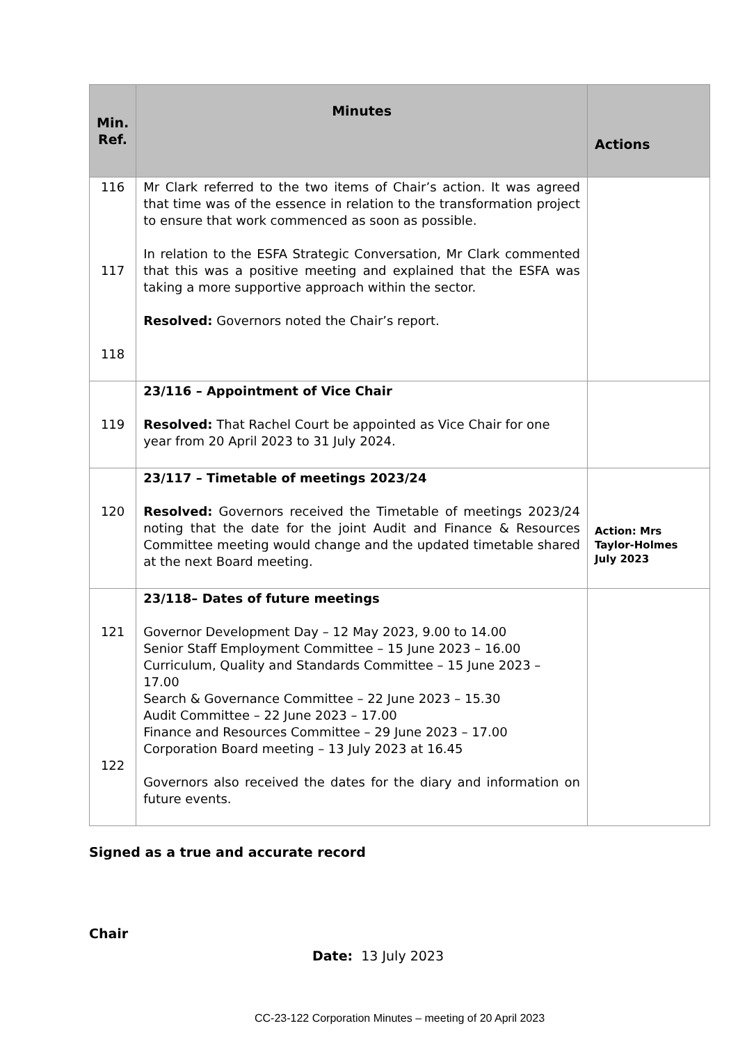| Min. Ref. | Minutes | Actions |
| --- | --- | --- |
| 116 117 118 | Mr Clark referred to the two items of Chair’s action. It was agreed that time was of the essence in relation to the transformation project to ensure that work commenced as soon as possible. In relation to the ESFA Strategic Conversation, Mr Clark commented that this was a positive meeting and explained that the ESFA was taking a more supportive approach within the sector. Resolved: Governors noted the Chair’s report. | |
| 119 | 23/116 – Appointment of Vice Chair Resolved: That Rachel Court be appointed as Vice Chair for one year from 20 April 2023 to 31 July 2024. | |
| 120 | 23/117 – Timetable of meetings 2023/24 Resolved: Governors received the Timetable of meetings 2023/24 noting that the date for the joint Audit and Finance & Resources Committee meeting would change and the updated timetable shared at the next Board meeting. | Action: Mrs Taylor-Holmes July 2023 |
| 121 122 | 23/118– Dates of future meetings Governor Development Day – 12 May 2023, 9.00 to 14.00 Senior Staff Employment Committee – 15 June 2023 – 16.00 Curriculum, Quality and Standards Committee – 15 June 2023 – 17.00 Search & Governance Committee – 22 June 2023 – 15.30 Audit Committee – 22 June 2023 – 17.00 Finance and Resources Committee – 29 June 2023 – 17.00 Corporation Board meeting – 13 July 2023 at 16.45 Governors also received the dates for the diary and information on future events. | |
Signed as a true and accurate record
Chair
Date: 13 July 2023
CC-23-122 Corporation Minutes – meeting of 20 April 2023